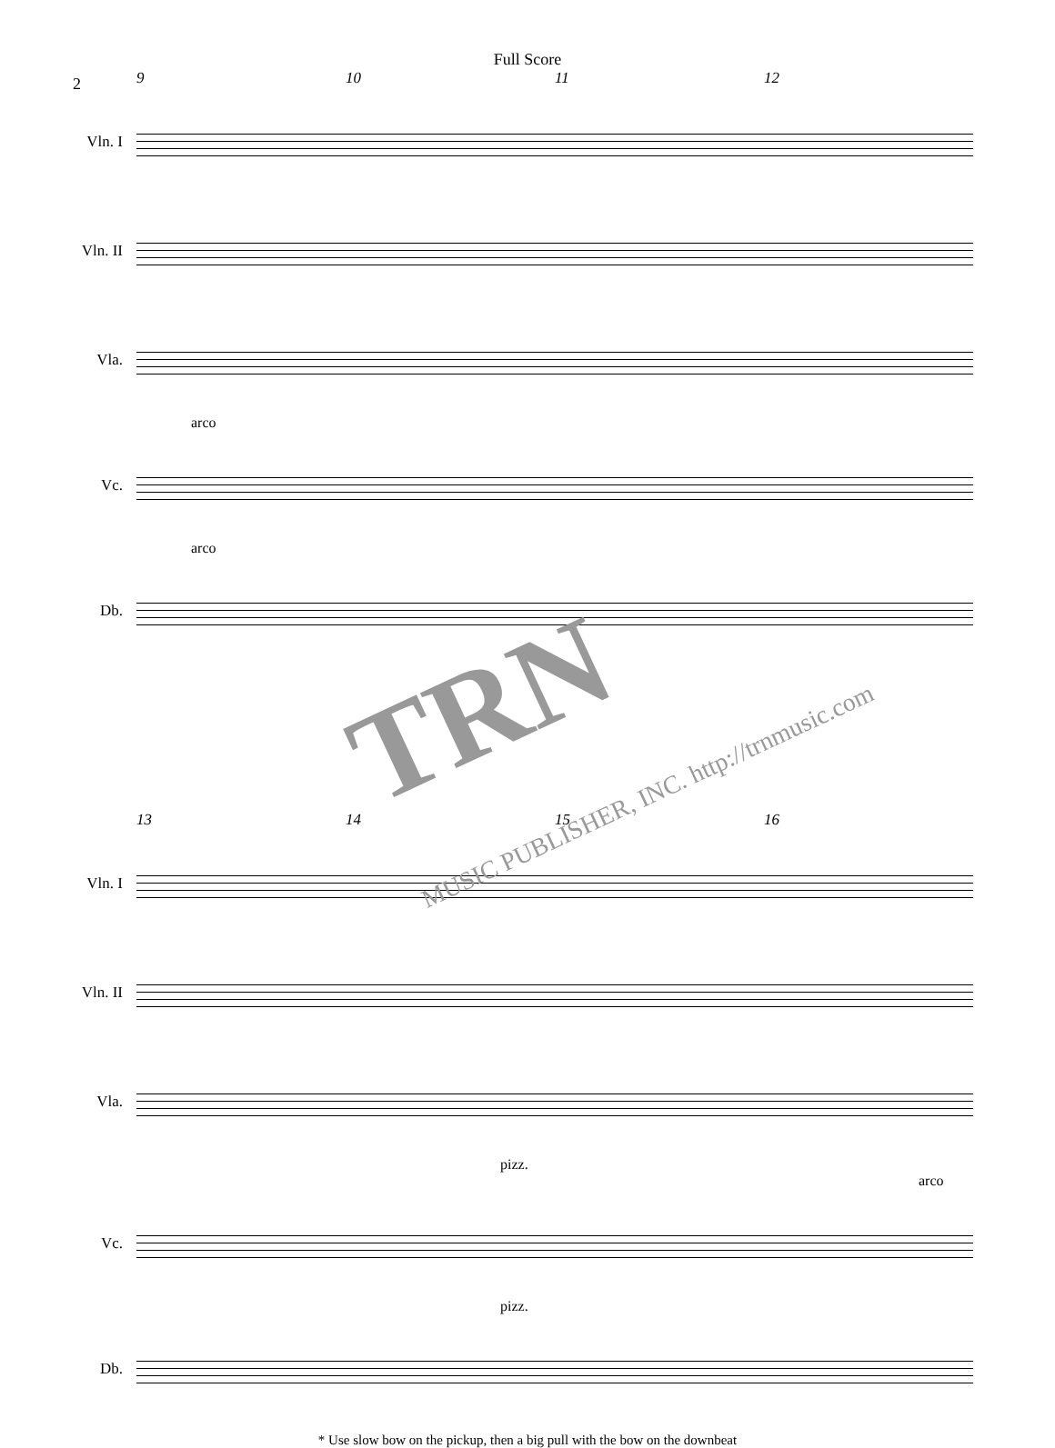Full Score
2
9 10 11 12
Vln. I
Vln. II
Vla.
arco
Vc.
arco
Db.
13 14 15 16
Vln. I
Vln. II
Vla.
pizz. arco
Vc.
pizz.
Db.
* Use slow bow on the pickup, then a big pull with the bow on the downbeat
TRN
MUSIC PUBLISHER, INC. http://trnmusic.com